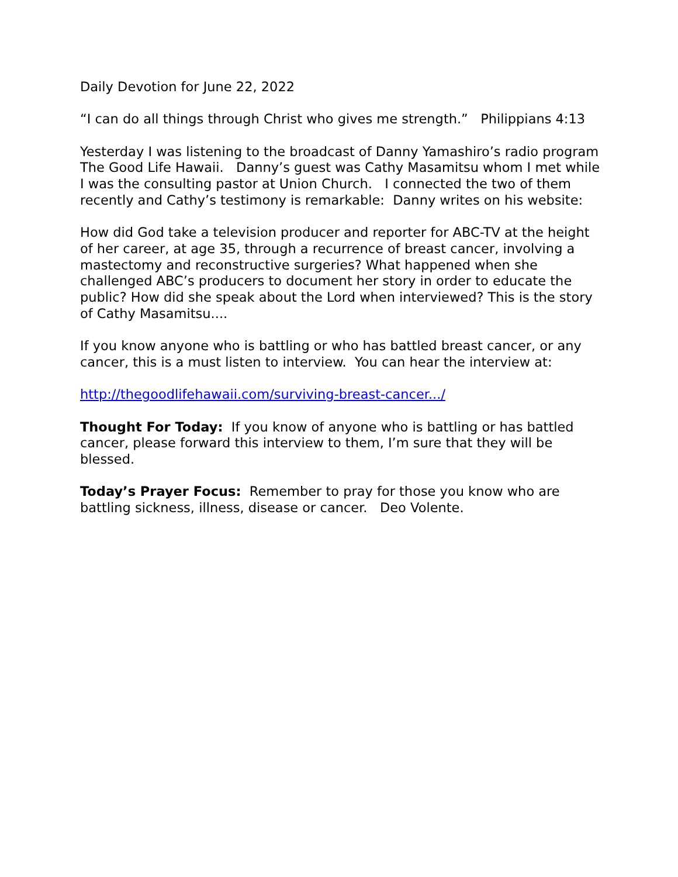Daily Devotion for June 22, 2022
“I can do all things through Christ who gives me strength.” Philippians 4:13
Yesterday I was listening to the broadcast of Danny Yamashiro’s radio program The Good Life Hawaii. Danny’s guest was Cathy Masamitsu whom I met while I was the consulting pastor at Union Church. I connected the two of them recently and Cathy’s testimony is remarkable: Danny writes on his website:
How did God take a television producer and reporter for ABC-TV at the height of her career, at age 35, through a recurrence of breast cancer, involving a mastectomy and reconstructive surgeries? What happened when she challenged ABC’s producers to document her story in order to educate the public? How did she speak about the Lord when interviewed? This is the story of Cathy Masamitsu....
If you know anyone who is battling or who has battled breast cancer, or any cancer, this is a must listen to interview. You can hear the interview at:
http://thegoodlifehawaii.com/surviving-breast-cancer.../
Thought For Today: If you know of anyone who is battling or has battled cancer, please forward this interview to them, I’m sure that they will be blessed.
Today’s Prayer Focus: Remember to pray for those you know who are battling sickness, illness, disease or cancer. Deo Volente.